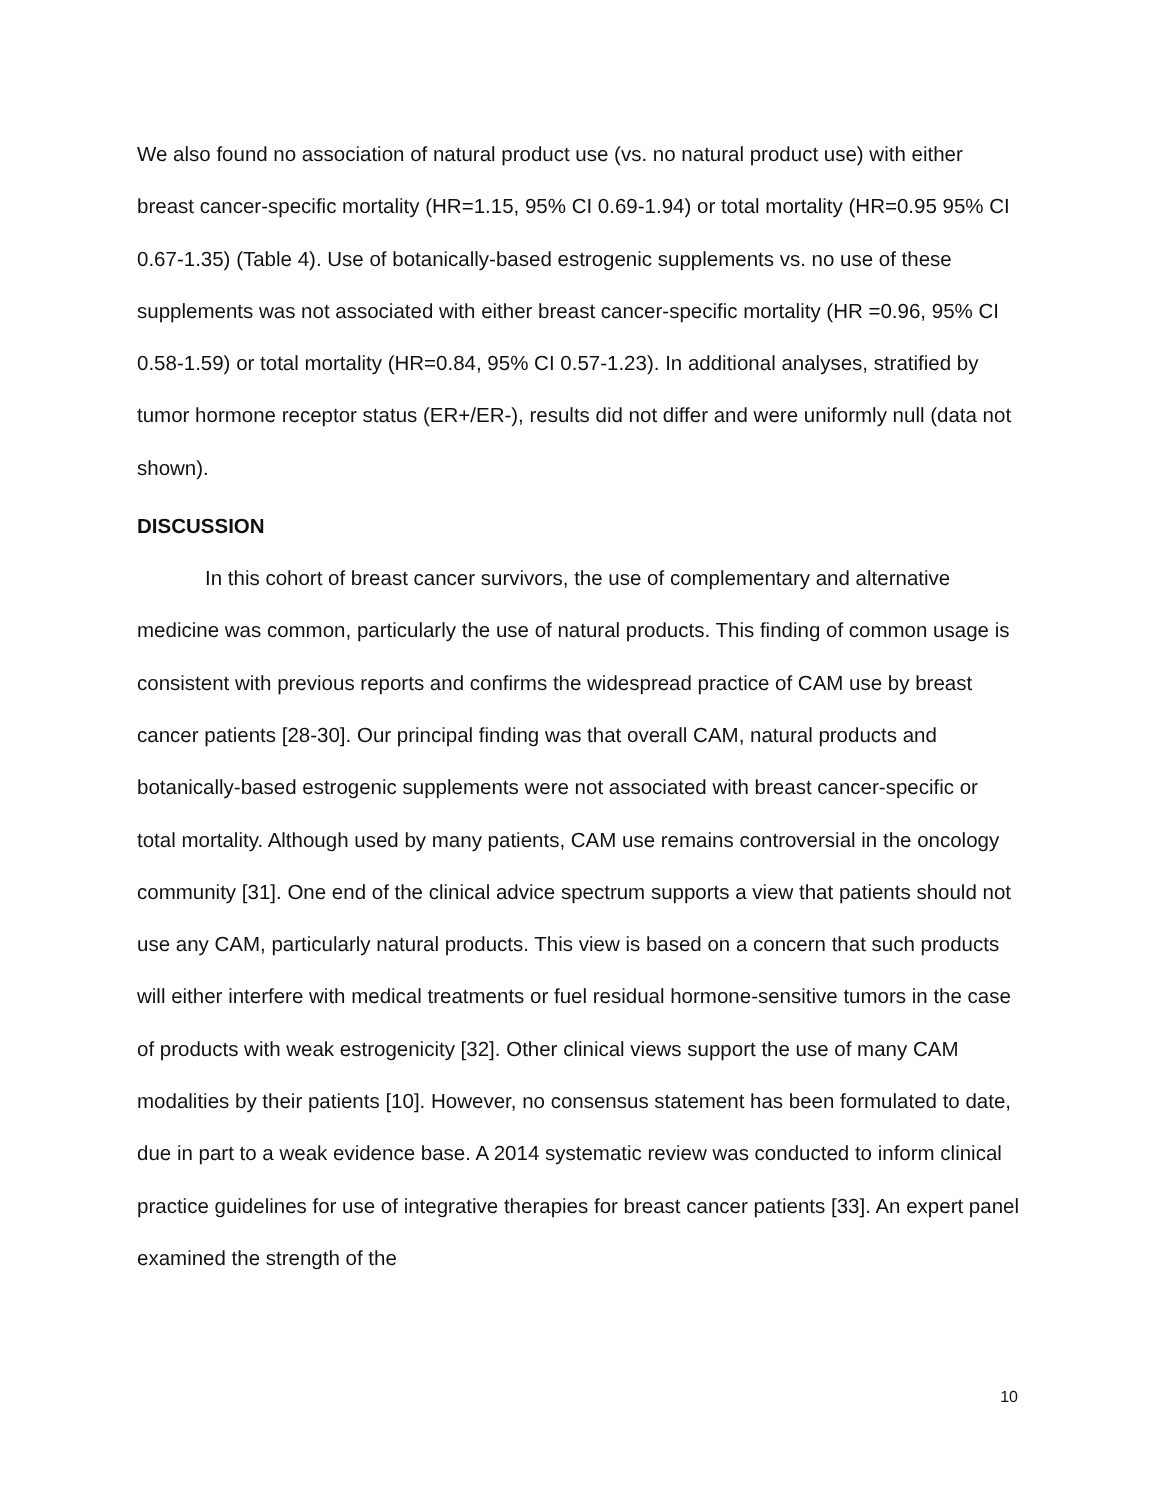We also found no association of natural product use (vs. no natural product use) with either breast cancer-specific mortality (HR=1.15, 95% CI 0.69-1.94) or total mortality (HR=0.95 95% CI 0.67-1.35) (Table 4). Use of botanically-based estrogenic supplements vs. no use of these supplements was not associated with either breast cancer-specific mortality (HR =0.96, 95% CI 0.58-1.59) or total mortality (HR=0.84, 95% CI 0.57-1.23). In additional analyses, stratified by tumor hormone receptor status (ER+/ER-), results did not differ and were uniformly null (data not shown).
DISCUSSION
In this cohort of breast cancer survivors, the use of complementary and alternative medicine was common, particularly the use of natural products. This finding of common usage is consistent with previous reports and confirms the widespread practice of CAM use by breast cancer patients [28-30]. Our principal finding was that overall CAM, natural products and botanically-based estrogenic supplements were not associated with breast cancer-specific or total mortality. Although used by many patients, CAM use remains controversial in the oncology community [31]. One end of the clinical advice spectrum supports a view that patients should not use any CAM, particularly natural products. This view is based on a concern that such products will either interfere with medical treatments or fuel residual hormone-sensitive tumors in the case of products with weak estrogenicity [32]. Other clinical views support the use of many CAM modalities by their patients [10]. However, no consensus statement has been formulated to date, due in part to a weak evidence base. A 2014 systematic review was conducted to inform clinical practice guidelines for use of integrative therapies for breast cancer patients [33]. An expert panel examined the strength of the
10